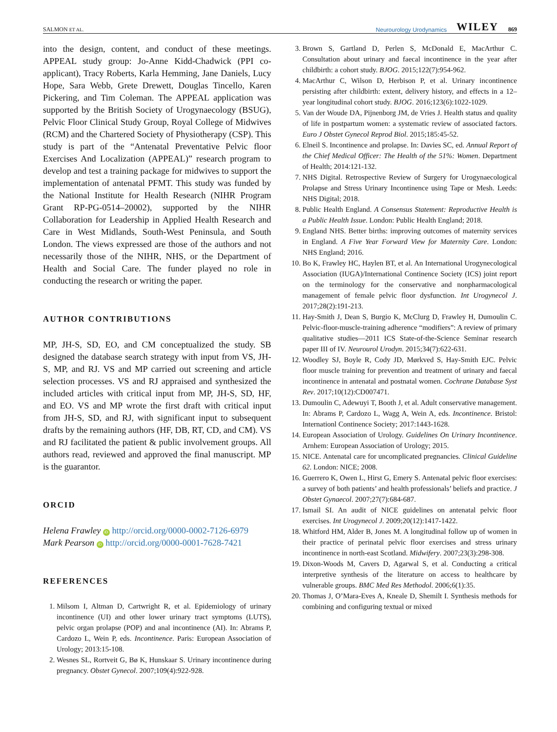SALMON ET AL. Neurourology Urodynamics WILEY 869
into the design, content, and conduct of these meetings. APPEAL study group: Jo-Anne Kidd-Chadwick (PPI co-applicant), Tracy Roberts, Karla Hemming, Jane Daniels, Lucy Hope, Sara Webb, Grete Drewett, Douglas Tincello, Karen Pickering, and Tim Coleman. The APPEAL application was supported by the British Society of Urogynaecology (BSUG), Pelvic Floor Clinical Study Group, Royal College of Midwives (RCM) and the Chartered Society of Physiotherapy (CSP). This study is part of the “Antenatal Preventative Pelvic floor Exercises And Localization (APPEAL)” research program to develop and test a training package for midwives to support the implementation of antenatal PFMT. This study was funded by the National Institute for Health Research (NIHR Program Grant RP-PG-0514–20002), supported by the NIHR Collaboration for Leadership in Applied Health Research and Care in West Midlands, South-West Peninsula, and South London. The views expressed are those of the authors and not necessarily those of the NIHR, NHS, or the Department of Health and Social Care. The funder played no role in conducting the research or writing the paper.
AUTHOR CONTRIBUTIONS
MP, JH-S, SD, EO, and CM conceptualized the study. SB designed the database search strategy with input from VS, JH-S, MP, and RJ. VS and MP carried out screening and article selection processes. VS and RJ appraised and synthesized the included articles with critical input from MP, JH-S, SD, HF, and EO. VS and MP wrote the first draft with critical input from JH-S, SD, and RJ, with significant input to subsequent drafts by the remaining authors (HF, DB, RT, CD, and CM). VS and RJ facilitated the patient & public involvement groups. All authors read, reviewed and approved the final manuscript. MP is the guarantor.
ORCID
Helena Frawley iD http://orcid.org/0000-0002-7126-6979
Mark Pearson iD http://orcid.org/0000-0001-7628-7421
REFERENCES
1. Milsom I, Altman D, Cartwright R, et al. Epidemiology of urinary incontinence (UI) and other lower urinary tract symptoms (LUTS), pelvic organ prolapse (POP) and anal incontinence (AI). In: Abrams P, Cardozo L, Wein P, eds. Incontinence. Paris: European Association of Urology; 2013:15-108.
2. Wesnes SL, Rortveit G, Bø K, Hunskaar S. Urinary incontinence during pregnancy. Obstet Gynecol. 2007;109(4):922-928.
3. Brown S, Gartland D, Perlen S, McDonald E, MacArthur C. Consultation about urinary and faecal incontinence in the year after childbirth: a cohort study. BJOG. 2015;122(7):954-962.
4. MacArthur C, Wilson D, Herbison P, et al. Urinary incontinence persisting after childbirth: extent, delivery history, and effects in a 12–year longitudinal cohort study. BJOG. 2016;123(6):1022-1029.
5. Van der Woude DA, Pijnenborg JM, de Vries J. Health status and quality of life in postpartum women: a systematic review of associated factors. Euro J Obstet Gynecol Reprod Biol. 2015;185:45-52.
6. Elneil S. Incontinence and prolapse. In: Davies SC, ed. Annual Report of the Chief Medical Officer: The Health of the 51%: Women. Department of Health; 2014:121-132.
7. NHS Digital. Retrospective Review of Surgery for Urogynaecological Prolapse and Stress Urinary Incontinence using Tape or Mesh. Leeds: NHS Digital; 2018.
8. Public Health England. A Consensus Statement: Reproductive Health is a Public Health Issue. London: Public Health England; 2018.
9. England NHS. Better births: improving outcomes of maternity services in England. A Five Year Forward View for Maternity Care. London: NHS England; 2016.
10. Bo K, Frawley HC, Haylen BT, et al. An International Urogynecological Association (IUGA)/International Continence Society (ICS) joint report on the terminology for the conservative and nonpharmacological management of female pelvic floor dysfunction. Int Urogynecol J. 2017;28(2):191-213.
11. Hay-Smith J, Dean S, Burgio K, McClurg D, Frawley H, Dumoulin C. Pelvic-floor-muscle-training adherence “modifiers”: A review of primary qualitative studies—2011 ICS State-of-the-Science Seminar research paper III of IV. Neurourol Urodyn. 2015;34(7):622-631.
12. Woodley SJ, Boyle R, Cody JD, Mørkved S, Hay-Smith EJC. Pelvic floor muscle training for prevention and treatment of urinary and faecal incontinence in antenatal and postnatal women. Cochrane Database Syst Rev. 2017;10(12):CD007471.
13. Dumoulin C, Adewuyi T, Booth J, et al. Adult conservative management. In: Abrams P, Cardozo L, Wagg A, Wein A, eds. Incontinence. Bristol: Internationl Continence Society; 2017:1443-1628.
14. European Association of Urology. Guidelines On Urinary Incontinence. Arnhem: European Association of Urology; 2015.
15. NICE. Antenatal care for uncomplicated pregnancies. Clinical Guideline 62. London: NICE; 2008.
16. Guerrero K, Owen L, Hirst G, Emery S. Antenatal pelvic floor exercises: a survey of both patients’ and health professionals’ beliefs and practice. J Obstet Gynaecol. 2007;27(7):684-687.
17. Ismail SI. An audit of NICE guidelines on antenatal pelvic floor exercises. Int Urogynecol J. 2009;20(12):1417-1422.
18. Whitford HM, Alder B, Jones M. A longitudinal follow up of women in their practice of perinatal pelvic floor exercises and stress urinary incontinence in north-east Scotland. Midwifery. 2007;23(3):298-308.
19. Dixon-Woods M, Cavers D, Agarwal S, et al. Conducting a critical interpretive synthesis of the literature on access to healthcare by vulnerable groups. BMC Med Res Methodol. 2006;6(1):35.
20. Thomas J, O’Mara-Eves A, Kneale D, Shemilt I. Synthesis methods for combining and configuring textual or mixed